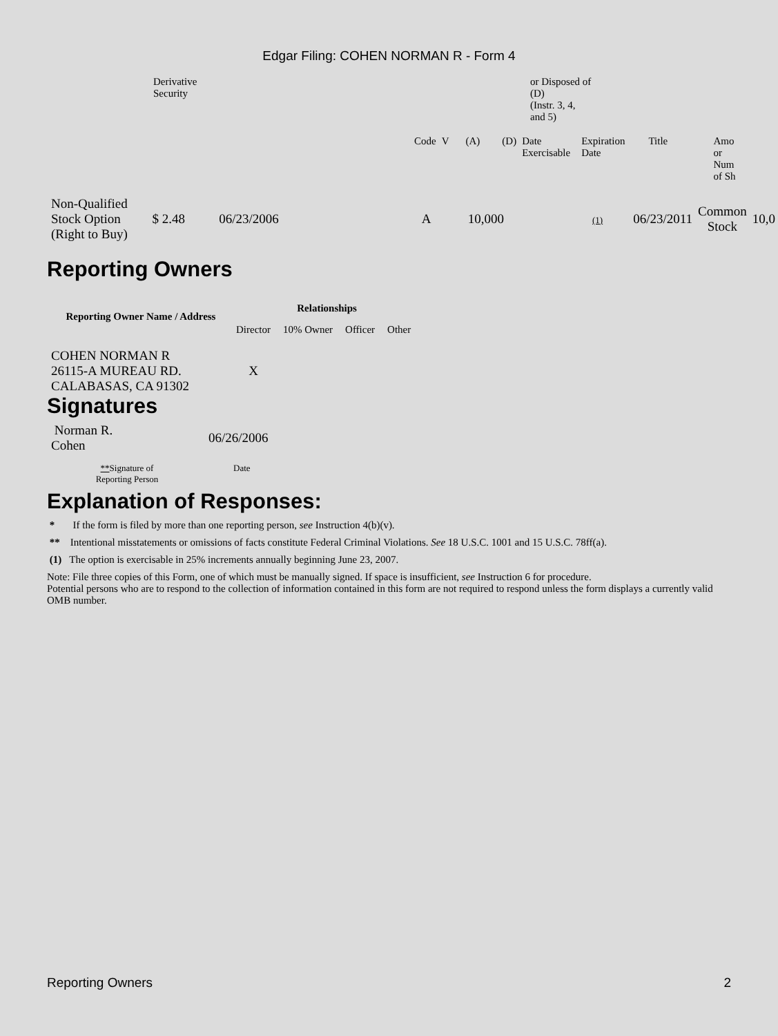Edgar Filing: COHEN NORMAN R - Form 4
| | Derivative Security | | or Disposed of (D) (Instr. 3, 4, and 5) | |
| Code | V | (A) | (D) | Date Exercisable | Expiration Date | Title | Amo or Num of Sh |
| Non-Qualified Stock Option (Right to Buy) | $ 2.48 | 06/23/2006 | A | 10,000 | (1) | 06/23/2011 | Common Stock | 10,0 |
Reporting Owners
| Reporting Owner Name / Address | Relationships | | | |
| --- | --- | --- | --- | --- |
| | Director | 10% Owner | Officer | Other |
| COHEN NORMAN R 26115-A MUREAU RD. CALABASAS, CA 91302 | X | | | |
Signatures
| Norman R. Cohen | 06/26/2006 |
| ** Signature of Reporting Person | Date |
Explanation of Responses:
* If the form is filed by more than one reporting person, see Instruction 4(b)(v).
** Intentional misstatements or omissions of facts constitute Federal Criminal Violations. See 18 U.S.C. 1001 and 15 U.S.C. 78ff(a).
(1) The option is exercisable in 25% increments annually beginning June 23, 2007.
Note: File three copies of this Form, one of which must be manually signed. If space is insufficient, see Instruction 6 for procedure.
Potential persons who are to respond to the collection of information contained in this form are not required to respond unless the form displays a currently valid OMB number.
Reporting Owners 2